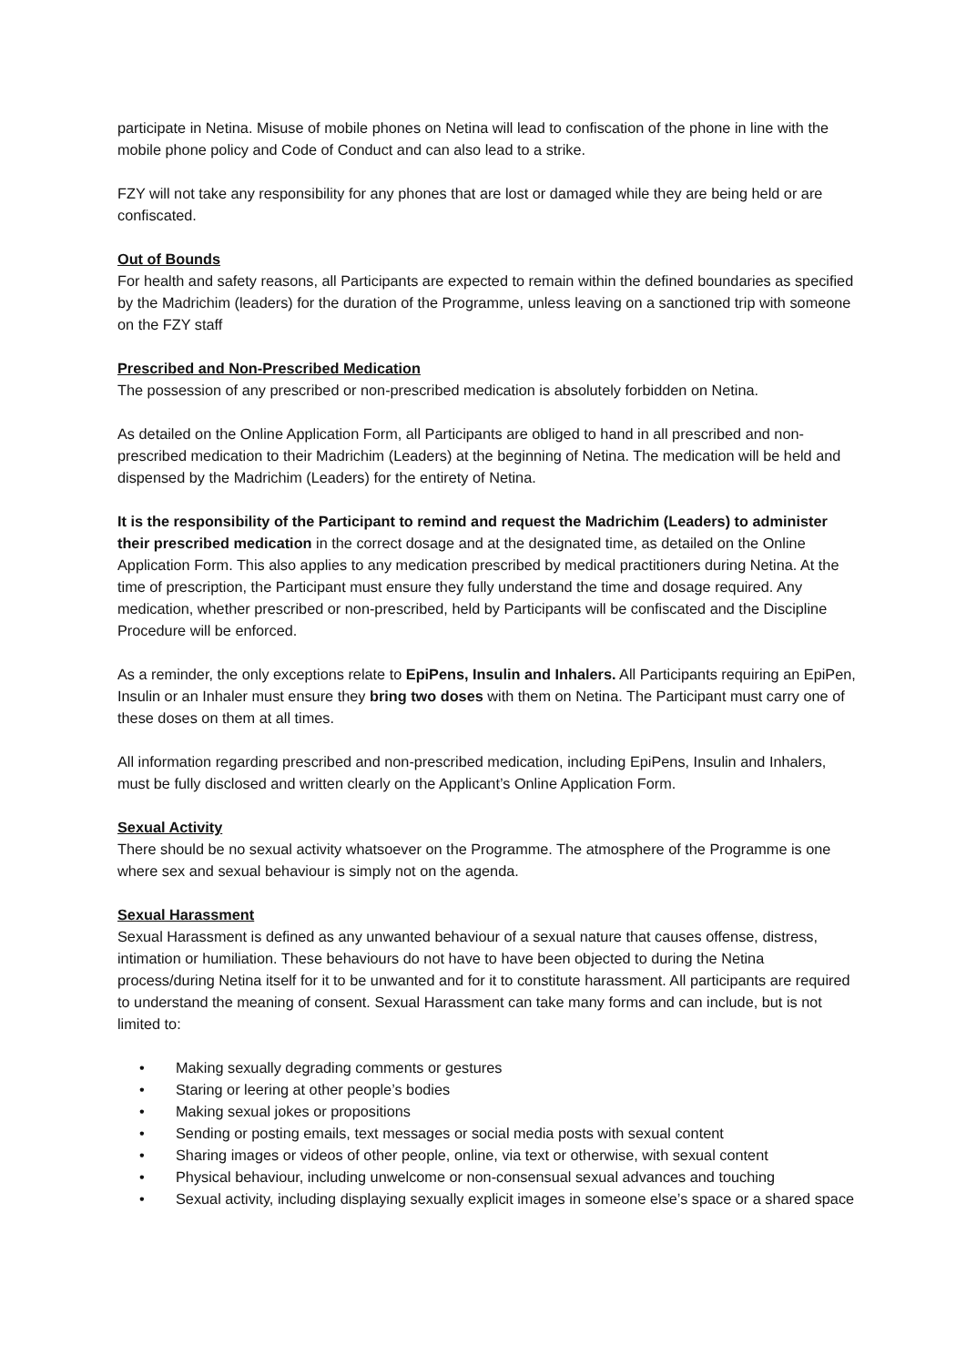participate in Netina. Misuse of mobile phones on Netina will lead to confiscation of the phone in line with the mobile phone policy and Code of Conduct and can also lead to a strike.
FZY will not take any responsibility for any phones that are lost or damaged while they are being held or are confiscated.
Out of Bounds
For health and safety reasons, all Participants are expected to remain within the defined boundaries as specified by the Madrichim (leaders) for the duration of the Programme, unless leaving on a sanctioned trip with someone on the FZY staff
Prescribed and Non-Prescribed Medication
The possession of any prescribed or non-prescribed medication is absolutely forbidden on Netina.
As detailed on the Online Application Form, all Participants are obliged to hand in all prescribed and non-prescribed medication to their Madrichim (Leaders) at the beginning of Netina. The medication will be held and dispensed by the Madrichim (Leaders) for the entirety of Netina.
It is the responsibility of the Participant to remind and request the Madrichim (Leaders) to administer their prescribed medication in the correct dosage and at the designated time, as detailed on the Online Application Form. This also applies to any medication prescribed by medical practitioners during Netina. At the time of prescription, the Participant must ensure they fully understand the time and dosage required. Any medication, whether prescribed or non-prescribed, held by Participants will be confiscated and the Discipline Procedure will be enforced.
As a reminder, the only exceptions relate to EpiPens, Insulin and Inhalers. All Participants requiring an EpiPen, Insulin or an Inhaler must ensure they bring two doses with them on Netina. The Participant must carry one of these doses on them at all times.
All information regarding prescribed and non-prescribed medication, including EpiPens, Insulin and Inhalers, must be fully disclosed and written clearly on the Applicant’s Online Application Form.
Sexual Activity
There should be no sexual activity whatsoever on the Programme. The atmosphere of the Programme is one where sex and sexual behaviour is simply not on the agenda.
Sexual Harassment
Sexual Harassment is defined as any unwanted behaviour of a sexual nature that causes offense, distress, intimation or humiliation. These behaviours do not have to have been objected to during the Netina process/during Netina itself for it to be unwanted and for it to constitute harassment. All participants are required to understand the meaning of consent. Sexual Harassment can take many forms and can include, but is not limited to:
• Making sexually degrading comments or gestures
• Staring or leering at other people’s bodies
• Making sexual jokes or propositions
• Sending or posting emails, text messages or social media posts with sexual content
• Sharing images or videos of other people, online, via text or otherwise, with sexual content
• Physical behaviour, including unwelcome or non-consensual sexual advances and touching
• Sexual activity, including displaying sexually explicit images in someone else’s space or a shared space